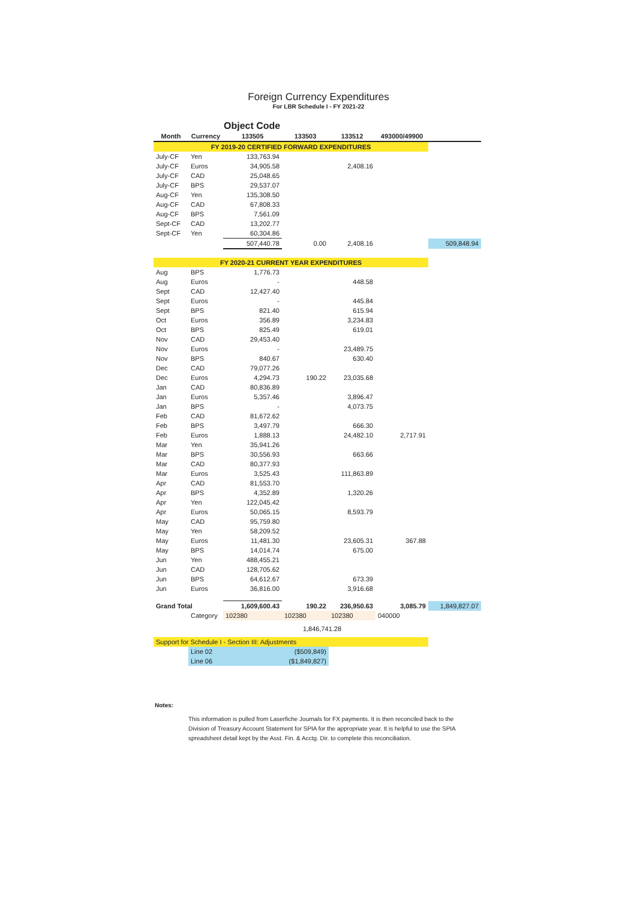Foreign Currency Expenditures
For LBR Schedule I - FY 2021-22
Object Code
| Month | Currency | 133505 | 133503 | 133512 | 493000/49900 | |
| --- | --- | --- | --- | --- | --- | --- |
| FY 2019-20 CERTIFIED FORWARD EXPENDITURES | | | | | | |
| July-CF | Yen | 133,763.94 | | | | |
| July-CF | Euros | 34,905.58 | | 2,408.16 | | |
| July-CF | CAD | 25,048.65 | | | | |
| July-CF | BPS | 29,537.07 | | | | |
| Aug-CF | Yen | 135,308.50 | | | | |
| Aug-CF | CAD | 67,808.33 | | | | |
| Aug-CF | BPS | 7,561.09 | | | | |
| Sept-CF | CAD | 13,202.77 | | | | |
| Sept-CF | Yen | 60,304.86 | | | | |
| | | 507,440.78 | 0.00 | 2,408.16 | | 509,848.94 |
| FY 2020-21 CURRENT YEAR EXPENDITURES | | | | | | |
| Aug | BPS | 1,776.73 | | | | |
| Aug | Euros | - | | 448.58 | | |
| Sept | CAD | 12,427.40 | | | | |
| Sept | Euros | - | | 445.84 | | |
| Sept | BPS | 821.40 | | 615.94 | | |
| Oct | Euros | 356.89 | | 3,234.83 | | |
| Oct | BPS | 825.49 | | 619.01 | | |
| Nov | CAD | 29,453.40 | | | | |
| Nov | Euros | - | | 23,489.75 | | |
| Nov | BPS | 840.67 | | 630.40 | | |
| Dec | CAD | 79,077.26 | | | | |
| Dec | Euros | 4,294.73 | 190.22 | 23,035.68 | | |
| Jan | CAD | 80,836.89 | | | | |
| Jan | Euros | 5,357.46 | | 3,896.47 | | |
| Jan | BPS | - | | 4,073.75 | | |
| Feb | CAD | 81,672.62 | | | | |
| Feb | BPS | 3,497.79 | | 666.30 | | |
| Feb | Euros | 1,888.13 | | 24,482.10 | 2,717.91 | |
| Mar | Yen | 35,941.26 | | | | |
| Mar | BPS | 30,556.93 | | 663.66 | | |
| Mar | CAD | 80,377.93 | | | | |
| Mar | Euros | 3,525.43 | | 111,863.89 | | |
| Apr | CAD | 81,553.70 | | | | |
| Apr | BPS | 4,352.89 | | 1,320.26 | | |
| Apr | Yen | 122,045.42 | | | | |
| Apr | Euros | 50,065.15 | | 8,593.79 | | |
| May | CAD | 95,759.80 | | | | |
| May | Yen | 58,209.52 | | | | |
| May | Euros | 11,481.30 | | 23,605.31 | 367.88 | |
| May | BPS | 14,014.74 | | 675.00 | | |
| Jun | Yen | 488,455.21 | | | | |
| Jun | CAD | 128,705.62 | | | | |
| Jun | BPS | 64,612.67 | | 673.39 | | |
| Jun | Euros | 36,816.00 | | 3,916.68 | | |
| Grand Total | | 1,609,600.43 | 190.22 | 236,950.63 | 3,085.79 | 1,849,827.07 |
| | Category | 102380 | 102380 | 102380 | 040000 | |
| 1,846,741.28 | | | | | | |
| Support for Schedule I - Section III: Adjustments | | | | | | |
| | Line 02 | | ($509,849) | | | |
| | Line 06 | | ($1,849,827) | | | |
Notes:
This information is pulled from Laserfiche Journals for FX payments. It is then reconciled back to the Division of Treasury Account Statement for SPIA for the appropriate year. It is helpful to use the SPIA spreadsheet detail kept by the Asst. Fin. & Acctg. Dir. to complete this reconciliation.